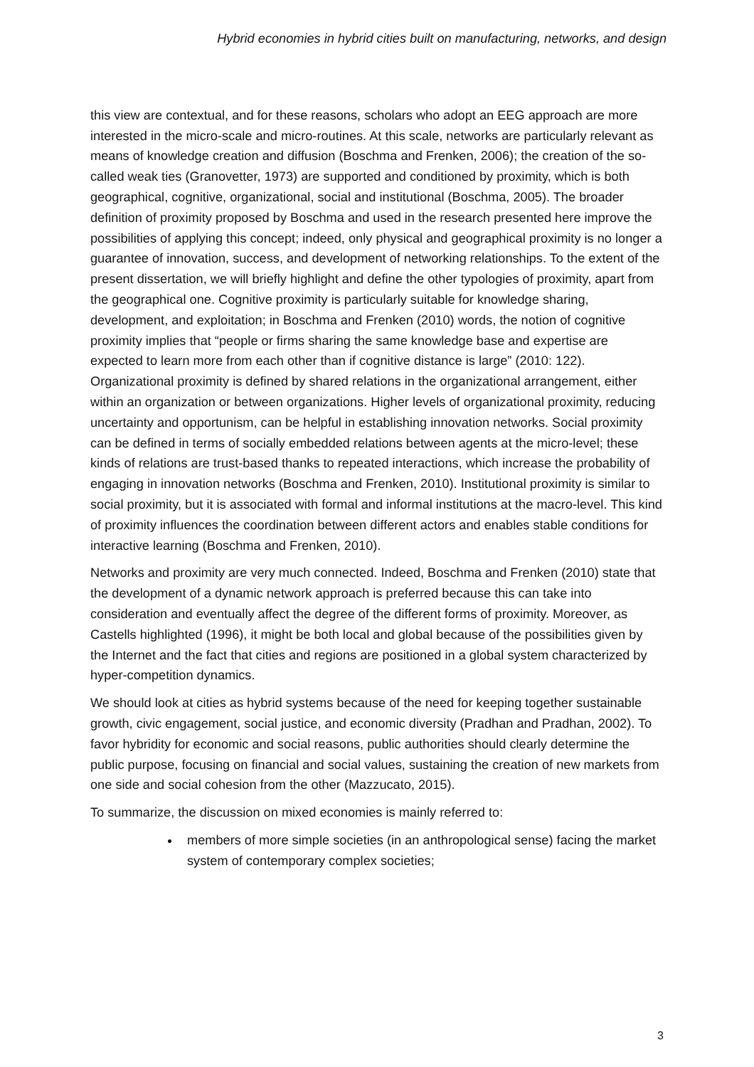Hybrid economies in hybrid cities built on manufacturing, networks, and design
this view are contextual, and for these reasons, scholars who adopt an EEG approach are more interested in the micro-scale and micro-routines. At this scale, networks are particularly relevant as means of knowledge creation and diffusion (Boschma and Frenken, 2006); the creation of the so-called weak ties (Granovetter, 1973) are supported and conditioned by proximity, which is both geographical, cognitive, organizational, social and institutional (Boschma, 2005). The broader definition of proximity proposed by Boschma and used in the research presented here improve the possibilities of applying this concept; indeed, only physical and geographical proximity is no longer a guarantee of innovation, success, and development of networking relationships. To the extent of the present dissertation, we will briefly highlight and define the other typologies of proximity, apart from the geographical one. Cognitive proximity is particularly suitable for knowledge sharing, development, and exploitation; in Boschma and Frenken (2010) words, the notion of cognitive proximity implies that “people or firms sharing the same knowledge base and expertise are expected to learn more from each other than if cognitive distance is large” (2010: 122). Organizational proximity is defined by shared relations in the organizational arrangement, either within an organization or between organizations. Higher levels of organizational proximity, reducing uncertainty and opportunism, can be helpful in establishing innovation networks. Social proximity can be defined in terms of socially embedded relations between agents at the micro-level; these kinds of relations are trust-based thanks to repeated interactions, which increase the probability of engaging in innovation networks (Boschma and Frenken, 2010). Institutional proximity is similar to social proximity, but it is associated with formal and informal institutions at the macro-level. This kind of proximity influences the coordination between different actors and enables stable conditions for interactive learning (Boschma and Frenken, 2010).
Networks and proximity are very much connected. Indeed, Boschma and Frenken (2010) state that the development of a dynamic network approach is preferred because this can take into consideration and eventually affect the degree of the different forms of proximity. Moreover, as Castells highlighted (1996), it might be both local and global because of the possibilities given by the Internet and the fact that cities and regions are positioned in a global system characterized by hyper-competition dynamics.
We should look at cities as hybrid systems because of the need for keeping together sustainable growth, civic engagement, social justice, and economic diversity (Pradhan and Pradhan, 2002). To favor hybridity for economic and social reasons, public authorities should clearly determine the public purpose, focusing on financial and social values, sustaining the creation of new markets from one side and social cohesion from the other (Mazzucato, 2015).
To summarize, the discussion on mixed economies is mainly referred to:
members of more simple societies (in an anthropological sense) facing the market system of contemporary complex societies;
3